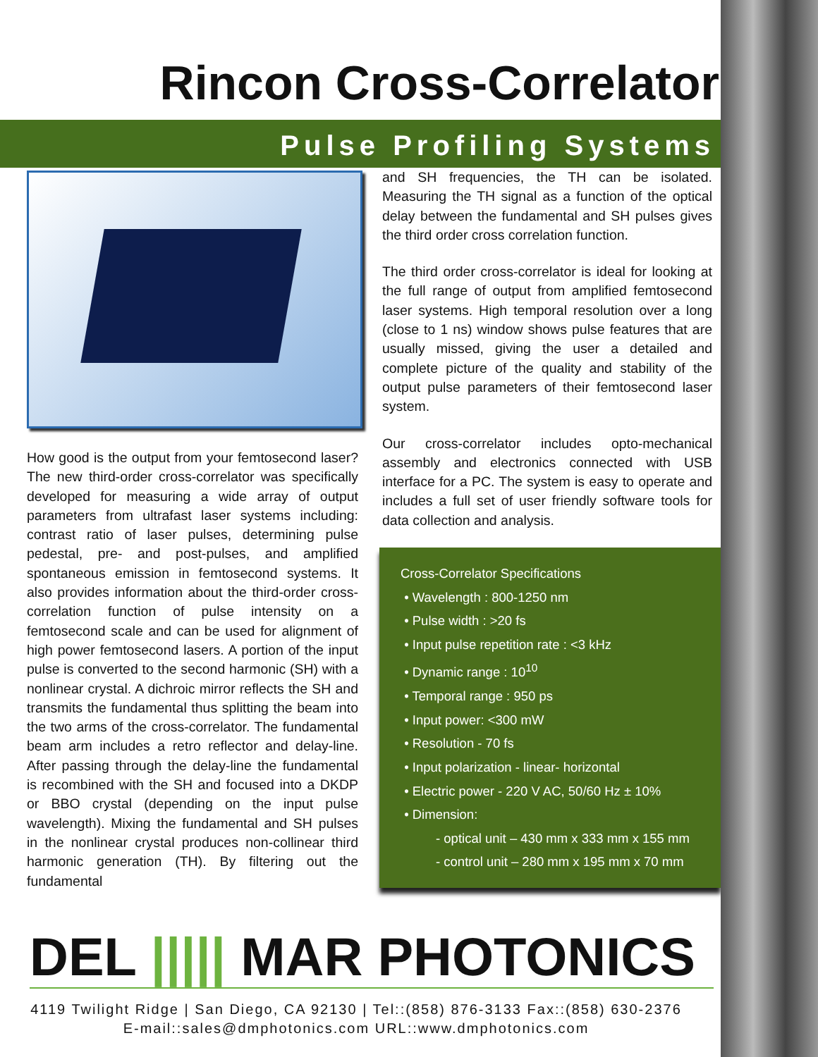Rincon Cross-Correlator
Pulse Profiling Systems
How good is the output from your femtosecond laser? The new third-order cross-correlator was specifically developed for measuring a wide array of output parameters from ultrafast laser systems including: contrast ratio of laser pulses, determining pulse pedestal, pre- and post-pulses, and amplified spontaneous emission in femtosecond systems. It also provides information about the third-order cross-correlation function of pulse intensity on a femtosecond scale and can be used for alignment of high power femtosecond lasers. A portion of the input pulse is converted to the second harmonic (SH) with a nonlinear crystal. A dichroic mirror reflects the SH and transmits the fundamental thus splitting the beam into the two arms of the cross-correlator. The fundamental beam arm includes a retro reflector and delay-line. After passing through the delay-line the fundamental is recombined with the SH and focused into a DKDP or BBO crystal (depending on the input pulse wavelength). Mixing the fundamental and SH pulses in the nonlinear crystal produces non-collinear third harmonic generation (TH). By filtering out the fundamental
and SH frequencies, the TH can be isolated. Measuring the TH signal as a function of the optical delay between the fundamental and SH pulses gives the third order cross correlation function.
The third order cross-correlator is ideal for looking at the full range of output from amplified femtosecond laser systems. High temporal resolution over a long (close to 1 ns) window shows pulse features that are usually missed, giving the user a detailed and complete picture of the quality and stability of the output pulse parameters of their femtosecond laser system.
Our cross-correlator includes opto-mechanical assembly and electronics connected with USB interface for a PC. The system is easy to operate and includes a full set of user friendly software tools for data collection and analysis.
Cross-Correlator Specifications
• Wavelength : 800-1250 nm
• Pulse width : >20 fs
• Input pulse repetition rate : <3 kHz
• Dynamic range : 10<sup>10</sup>
• Temporal range : 950 ps
• Input power: <300 mW
• Resolution - 70 fs
• Input polarization - linear- horizontal
• Electric power - 220 V AC, 50/60 Hz ± 10%
• Dimension:
- optical unit – 430 mm x 333 mm x 155 mm
- control unit – 280 mm x 195 mm x 70 mm
DEL ||||| MAR PHOTONICS
4119 Twilight Ridge | San Diego, CA 92130 | Tel::(858) 876-3133 Fax::(858) 630-2376
E-mail::sales@dmphotonics.com URL::www.dmphotonics.com